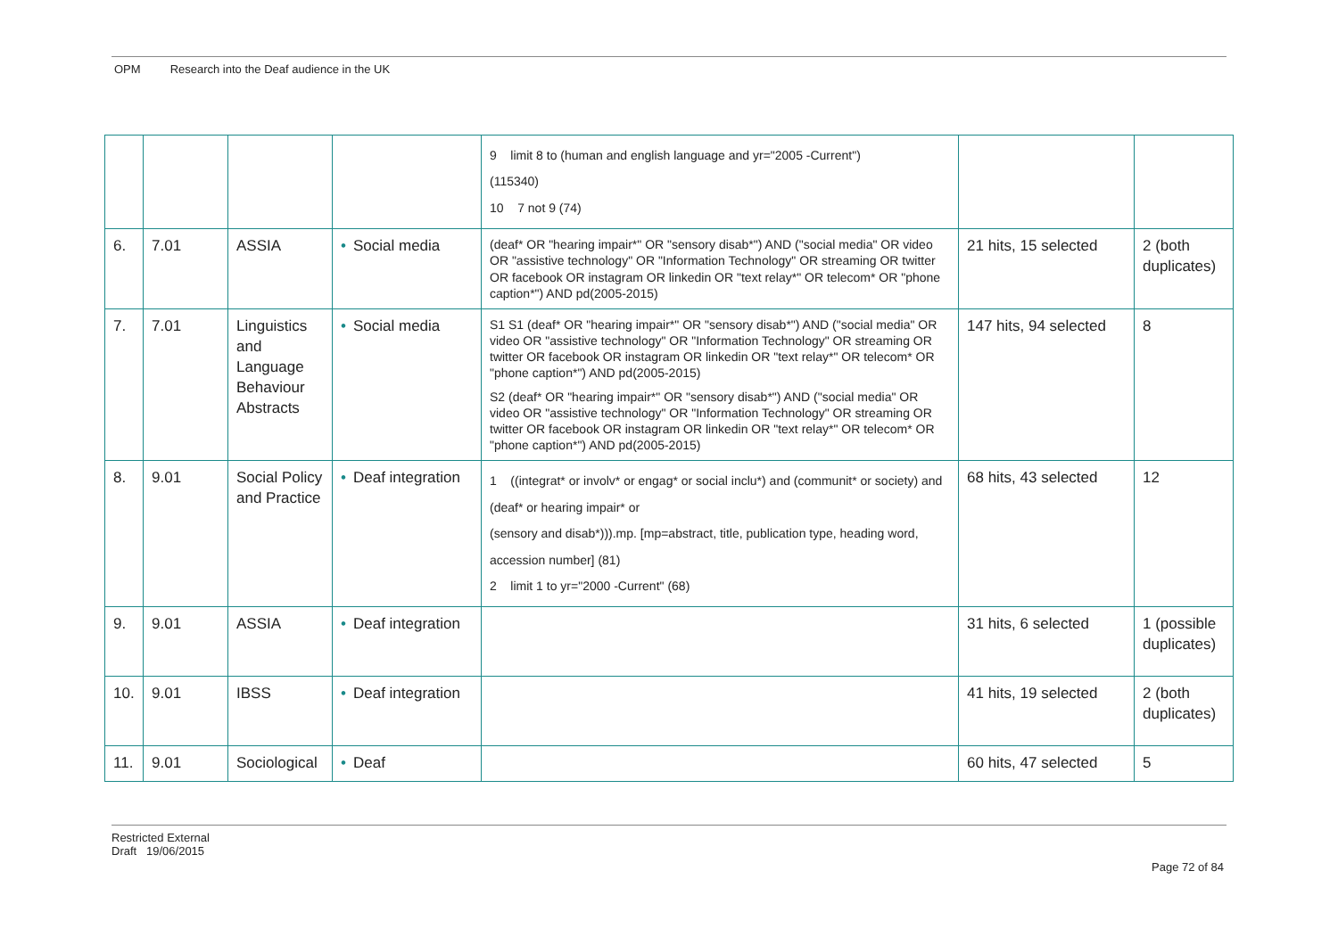OPM Research into the Deaf audience in the UK
| | | | | 9 limit 8 to (human and english language and yr="2005 -Current") (115340) 10 7 not 9 (74) | | |
| 6. | 7.01 | ASSIA | • Social media | (deaf* OR "hearing impair*" OR "sensory disab*") AND ("social media" OR video OR "assistive technology" OR "Information Technology" OR streaming OR twitter OR facebook OR instagram OR linkedin OR "text relay*" OR telecom* OR "phone caption*") AND pd(2005-2015) | 21 hits, 15 selected | 2 (both duplicates) |
| 7. | 7.01 | Linguistics and Language Behaviour Abstracts | • Social media | S1 S1 (deaf* OR "hearing impair*" OR "sensory disab*") AND ("social media" OR video OR "assistive technology" OR "Information Technology" OR streaming OR twitter OR facebook OR instagram OR linkedin OR "text relay*" OR telecom* OR "phone caption*") AND pd(2005-2015) S2 (deaf* OR "hearing impair*" OR "sensory disab*") AND ("social media" OR video OR "assistive technology" OR "Information Technology" OR streaming OR twitter OR facebook OR instagram OR linkedin OR "text relay*" OR telecom* OR "phone caption*") AND pd(2005-2015) | 147 hits, 94 selected | 8 |
| 8. | 9.01 | Social Policy and Practice | • Deaf integration | 1 ((integrat* or involv* or engag* or social inclu*) and (communit* or society) and (deaf* or hearing impair* or (sensory and disab*))).mp. [mp=abstract, title, publication type, heading word, accession number] (81) 2 limit 1 to yr="2000 -Current" (68) | 68 hits, 43 selected | 12 |
| 9. | 9.01 | ASSIA | • Deaf integration | | 31 hits, 6 selected | 1 (possible duplicates) |
| 10. | 9.01 | IBSS | • Deaf integration | | 41 hits, 19 selected | 2 (both duplicates) |
| 11. | 9.01 | Sociological | • Deaf | | 60 hits, 47 selected | 5 |
Restricted External
Draft 19/06/2015
Page 72 of 84